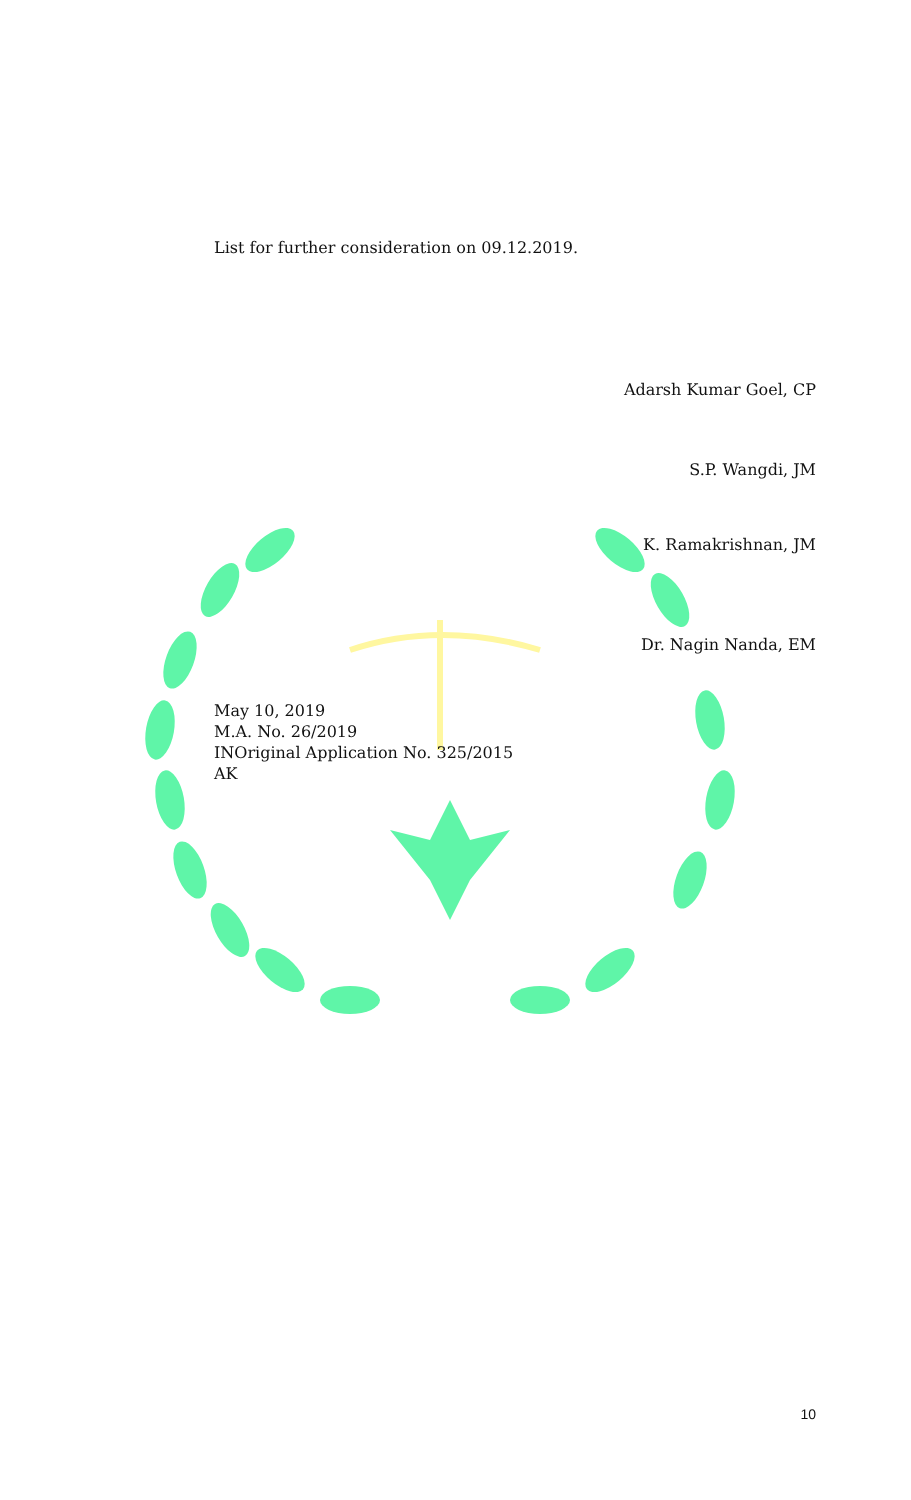List for further consideration on 09.12.2019.
Adarsh Kumar Goel, CP
S.P. Wangdi, JM
K. Ramakrishnan, JM
Dr. Nagin Nanda, EM
May 10, 2019
M.A. No. 26/2019
INOriginal Application No. 325/2015
AK
10